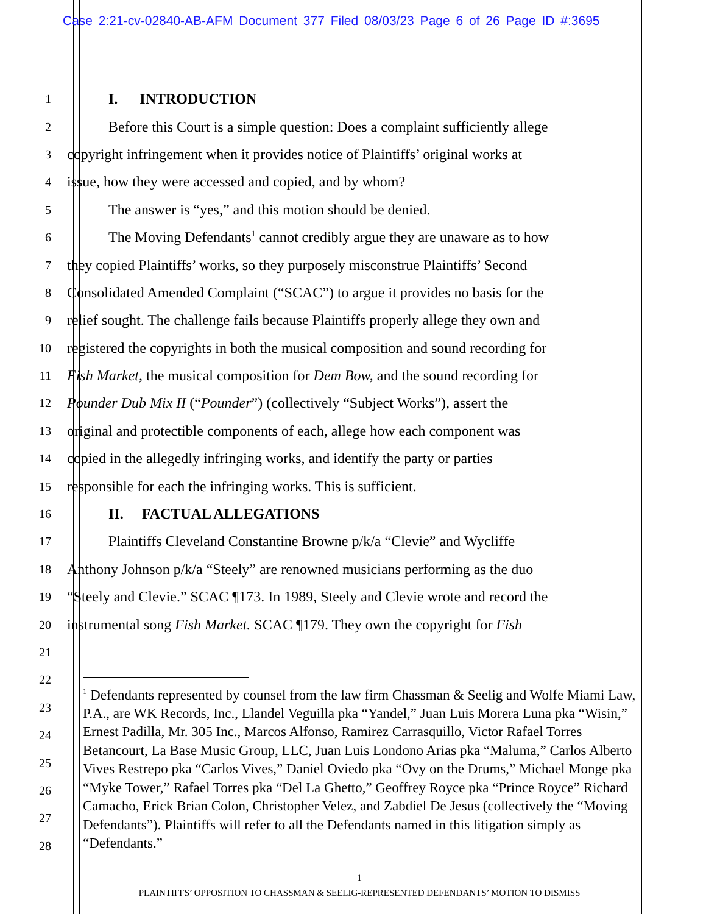Case 2:21-cv-02840-AB-AFM Document 377 Filed 08/03/23 Page 6 of 26 Page ID #:3695
1
I. INTRODUCTION
2
Before this Court is a simple question: Does a complaint sufficiently allege
3
copyright infringement when it provides notice of Plaintiffs’ original works at
4
issue, how they were accessed and copied, and by whom?
5
The answer is “yes,” and this motion should be denied.
6
The Moving Defendants<sup>1</sup> cannot credibly argue they are unaware as to how
7
they copied Plaintiffs’ works, so they purposely misconstrue Plaintiffs’ Second
8
Consolidated Amended Complaint (“SCAC”) to argue it provides no basis for the
9
relief sought. The challenge fails because Plaintiffs properly allege they own and
10
registered the copyrights in both the musical composition and sound recording for
11
Fish Market, the musical composition for Dem Bow, and the sound recording for
12
Pounder Dub Mix II (“Pounder”) (collectively “Subject Works”), assert the
13
original and protectible components of each, allege how each component was
14
copied in the allegedly infringing works, and identify the party or parties
15
responsible for each the infringing works. This is sufficient.
16
II. FACTUAL ALLEGATIONS
17
Plaintiffs Cleveland Constantine Browne p/k/a “Clevie” and Wycliffe
18
Anthony Johnson p/k/a “Steely” are renowned musicians performing as the duo
19
“Steely and Clevie.” SCAC ¶173. In 1989, Steely and Clevie wrote and record the
20
instrumental song Fish Market. SCAC ¶179. They own the copyright for Fish
21
22
23
24
25
26
27
28
<sup>1</sup> Defendants represented by counsel from the law firm Chassman & Seelig and Wolfe Miami Law, P.A., are WK Records, Inc., Llandel Veguilla pka “Yandel,” Juan Luis Morera Luna pka “Wisin,” Ernest Padilla, Mr. 305 Inc., Marcos Alfonso, Ramirez Carrasquillo, Victor Rafael Torres Betancourt, La Base Music Group, LLC, Juan Luis Londono Arias pka “Maluma,” Carlos Alberto Vives Restrepo pka “Carlos Vives,” Daniel Oviedo pka “Ovy on the Drums,” Michael Monge pka “Myke Tower,” Rafael Torres pka “Del La Ghetto,” Geoffrey Royce pka “Prince Royce” Richard Camacho, Erick Brian Colon, Christopher Velez, and Zabdiel De Jesus (collectively the “Moving Defendants”). Plaintiffs will refer to all the Defendants named in this litigation simply as “Defendants.”
1
PLAINTIFFS’ OPPOSITION TO CHASSMAN & SEELIG-REPRESENTED DEFENDANTS’ MOTION TO DISMISS